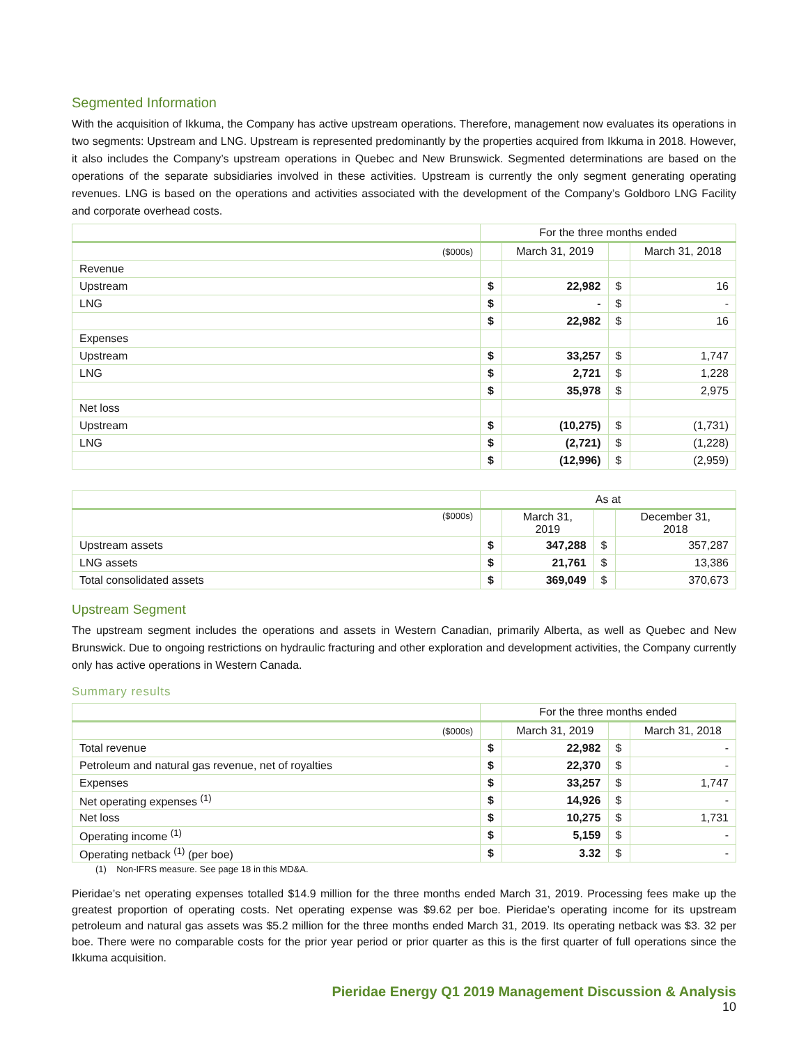Segmented Information
With the acquisition of Ikkuma, the Company has active upstream operations. Therefore, management now evaluates its operations in two segments: Upstream and LNG. Upstream is represented predominantly by the properties acquired from Ikkuma in 2018. However, it also includes the Company’s upstream operations in Quebec and New Brunswick. Segmented determinations are based on the operations of the separate subsidiaries involved in these activities. Upstream is currently the only segment generating operating revenues. LNG is based on the operations and activities associated with the development of the Company’s Goldboro LNG Facility and corporate overhead costs.
| | For the three months ended | | | |
| --- | --- | --- | --- | --- |
| ($000s) | | March 31, 2019 | | March 31, 2018 |
| Revenue | | | | |
| Upstream | $ | 22,982 | $ | 16 |
| LNG | $ | - | $ | - |
| | $ | 22,982 | $ | 16 |
| Expenses | | | | |
| Upstream | $ | 33,257 | $ | 1,747 |
| LNG | $ | 2,721 | $ | 1,228 |
| | $ | 35,978 | $ | 2,975 |
| Net loss | | | | |
| Upstream | $ | (10,275) | $ | (1,731) |
| LNG | $ | (2,721) | $ | (1,228) |
| | $ | (12,996) | $ | (2,959) |
| | As at | | | |
| --- | --- | --- | --- | --- |
| ($000s) | | March 31, 2019 | | December 31, 2018 |
| Upstream assets | $ | 347,288 | $ | 357,287 |
| LNG assets | $ | 21,761 | $ | 13,386 |
| Total consolidated assets | $ | 369,049 | $ | 370,673 |
Upstream Segment
The upstream segment includes the operations and assets in Western Canadian, primarily Alberta, as well as Quebec and New Brunswick. Due to ongoing restrictions on hydraulic fracturing and other exploration and development activities, the Company currently only has active operations in Western Canada.
Summary results
| | For the three months ended | | | |
| --- | --- | --- | --- | --- |
| ($000s) | | March 31, 2019 | | March 31, 2018 |
| Total revenue | $ | 22,982 | $ | - |
| Petroleum and natural gas revenue, net of royalties | $ | 22,370 | $ | - |
| Expenses | $ | 33,257 | $ | 1,747 |
| Net operating expenses <sup>(1)</sup> | $ | 14,926 | $ | - |
| Net loss | $ | 10,275 | $ | 1,731 |
| Operating income <sup>(1)</sup> | $ | 5,159 | $ | - |
| Operating netback <sup>(1)</sup> (per boe) | $ | 3.32 | $ | - |
(1) Non-IFRS measure. See page 18 in this MD&A.
Pieridae’s net operating expenses totalled $14.9 million for the three months ended March 31, 2019. Processing fees make up the greatest proportion of operating costs. Net operating expense was $9.62 per boe. Pieridae’s operating income for its upstream petroleum and natural gas assets was $5.2 million for the three months ended March 31, 2019. Its operating netback was $3. 32 per boe. There were no comparable costs for the prior year period or prior quarter as this is the first quarter of full operations since the Ikkuma acquisition.
Pieridae Energy Q1 2019 Management Discussion & Analysis
10